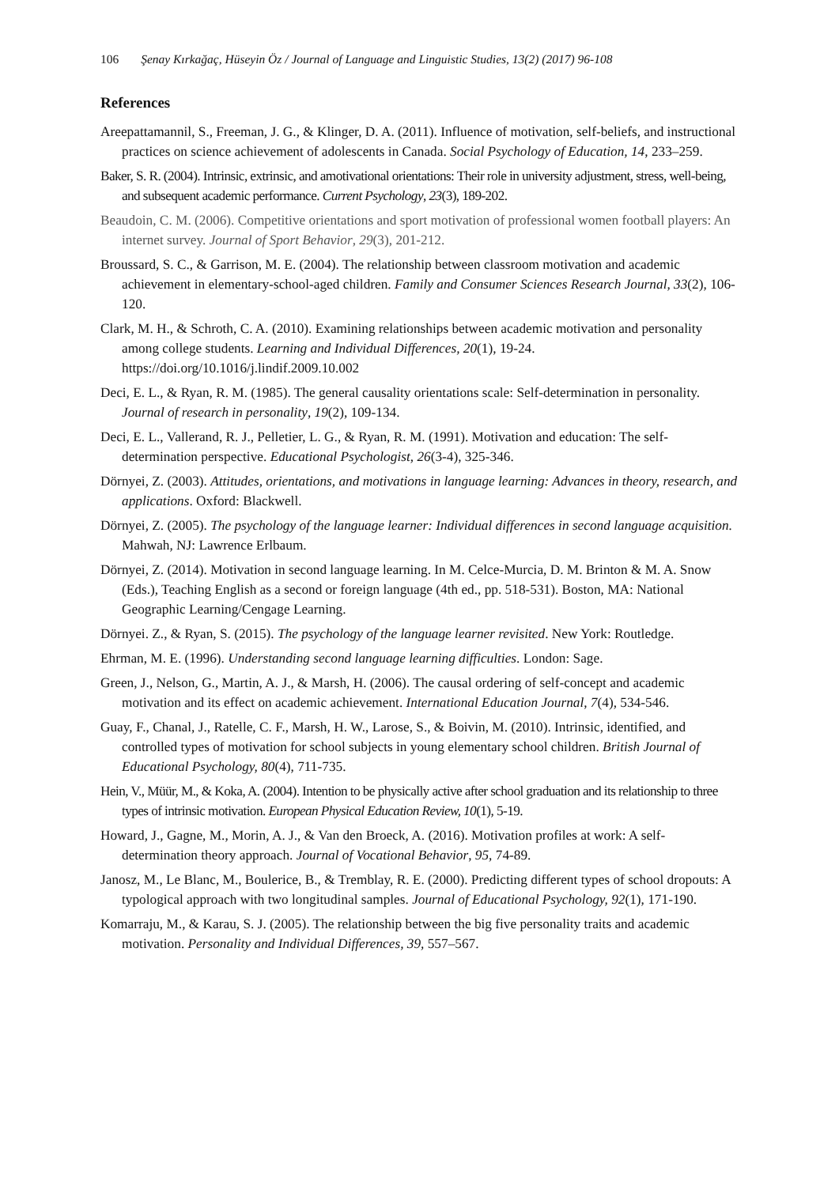106 Şenay Kırkağaç, Hüseyin Öz / Journal of Language and Linguistic Studies, 13(2) (2017) 96-108
References
Areepattamannil, S., Freeman, J. G., & Klinger, D. A. (2011). Influence of motivation, self-beliefs, and instructional practices on science achievement of adolescents in Canada. Social Psychology of Education, 14, 233–259.
Baker, S. R. (2004). Intrinsic, extrinsic, and amotivational orientations: Their role in university adjustment, stress, well-being, and subsequent academic performance. Current Psychology, 23(3), 189-202.
Beaudoin, C. M. (2006). Competitive orientations and sport motivation of professional women football players: An internet survey. Journal of Sport Behavior, 29(3), 201-212.
Broussard, S. C., & Garrison, M. E. (2004). The relationship between classroom motivation and academic achievement in elementary‐school‐aged children. Family and Consumer Sciences Research Journal, 33(2), 106-120.
Clark, M. H., & Schroth, C. A. (2010). Examining relationships between academic motivation and personality among college students. Learning and Individual Differences, 20(1), 19-24. https://doi.org/10.1016/j.lindif.2009.10.002
Deci, E. L., & Ryan, R. M. (1985). The general causality orientations scale: Self-determination in personality. Journal of research in personality, 19(2), 109-134.
Deci, E. L., Vallerand, R. J., Pelletier, L. G., & Ryan, R. M. (1991). Motivation and education: The self-determination perspective. Educational Psychologist, 26(3-4), 325-346.
Dörnyei, Z. (2003). Attitudes, orientations, and motivations in language learning: Advances in theory, research, and applications. Oxford: Blackwell.
Dörnyei, Z. (2005). The psychology of the language learner: Individual differences in second language acquisition. Mahwah, NJ: Lawrence Erlbaum.
Dörnyei, Z. (2014). Motivation in second language learning. In M. Celce-Murcia, D. M. Brinton & M. A. Snow (Eds.), Teaching English as a second or foreign language (4th ed., pp. 518-531). Boston, MA: National Geographic Learning/Cengage Learning.
Dörnyei. Z., & Ryan, S. (2015). The psychology of the language learner revisited. New York: Routledge.
Ehrman, M. E. (1996). Understanding second language learning difficulties. London: Sage.
Green, J., Nelson, G., Martin, A. J., & Marsh, H. (2006). The causal ordering of self-concept and academic motivation and its effect on academic achievement. International Education Journal, 7(4), 534-546.
Guay, F., Chanal, J., Ratelle, C. F., Marsh, H. W., Larose, S., & Boivin, M. (2010). Intrinsic, identified, and controlled types of motivation for school subjects in young elementary school children. British Journal of Educational Psychology, 80(4), 711-735.
Hein, V., Müür, M., & Koka, A. (2004). Intention to be physically active after school graduation and its relationship to three types of intrinsic motivation. European Physical Education Review, 10(1), 5-19.
Howard, J., Gagne, M., Morin, A. J., & Van den Broeck, A. (2016). Motivation profiles at work: A self-determination theory approach. Journal of Vocational Behavior, 95, 74-89.
Janosz, M., Le Blanc, M., Boulerice, B., & Tremblay, R. E. (2000). Predicting different types of school dropouts: A typological approach with two longitudinal samples. Journal of Educational Psychology, 92(1), 171-190.
Komarraju, M., & Karau, S. J. (2005). The relationship between the big five personality traits and academic motivation. Personality and Individual Differences, 39, 557–567.